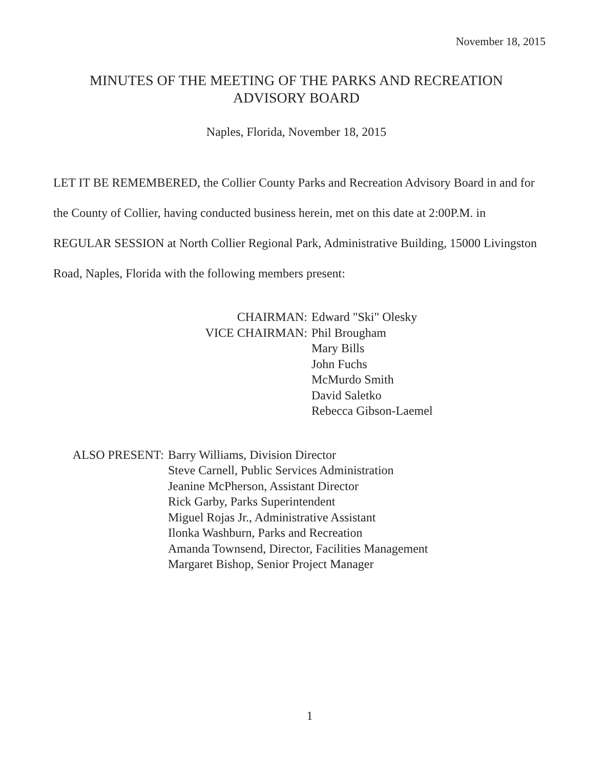November 18, 2015
MINUTES OF THE MEETING OF THE PARKS AND RECREATION
ADVISORY BOARD
Naples, Florida, November 18, 2015
LET IT BE REMEMBERED, the Collier County Parks and Recreation Advisory Board in and for the County of Collier, having conducted business herein, met on this date at 2:00P.M. in REGULAR SESSION at North Collier Regional Park, Administrative Building, 15000 Livingston Road, Naples, Florida with the following members present:
CHAIRMAN:
VICE CHAIRMAN:
Edward "Ski" Olesky
Phil Brougham
Mary Bills
John Fuchs
McMurdo Smith
David Saletko
Rebecca Gibson-Laemel
ALSO PRESENT: Barry Williams, Division Director
Steve Carnell, Public Services Administration
Jeanine McPherson, Assistant Director
Rick Garby, Parks Superintendent
Miguel Rojas Jr., Administrative Assistant
Ilonka Washburn, Parks and Recreation
Amanda Townsend, Director, Facilities Management
Margaret Bishop, Senior Project Manager
1